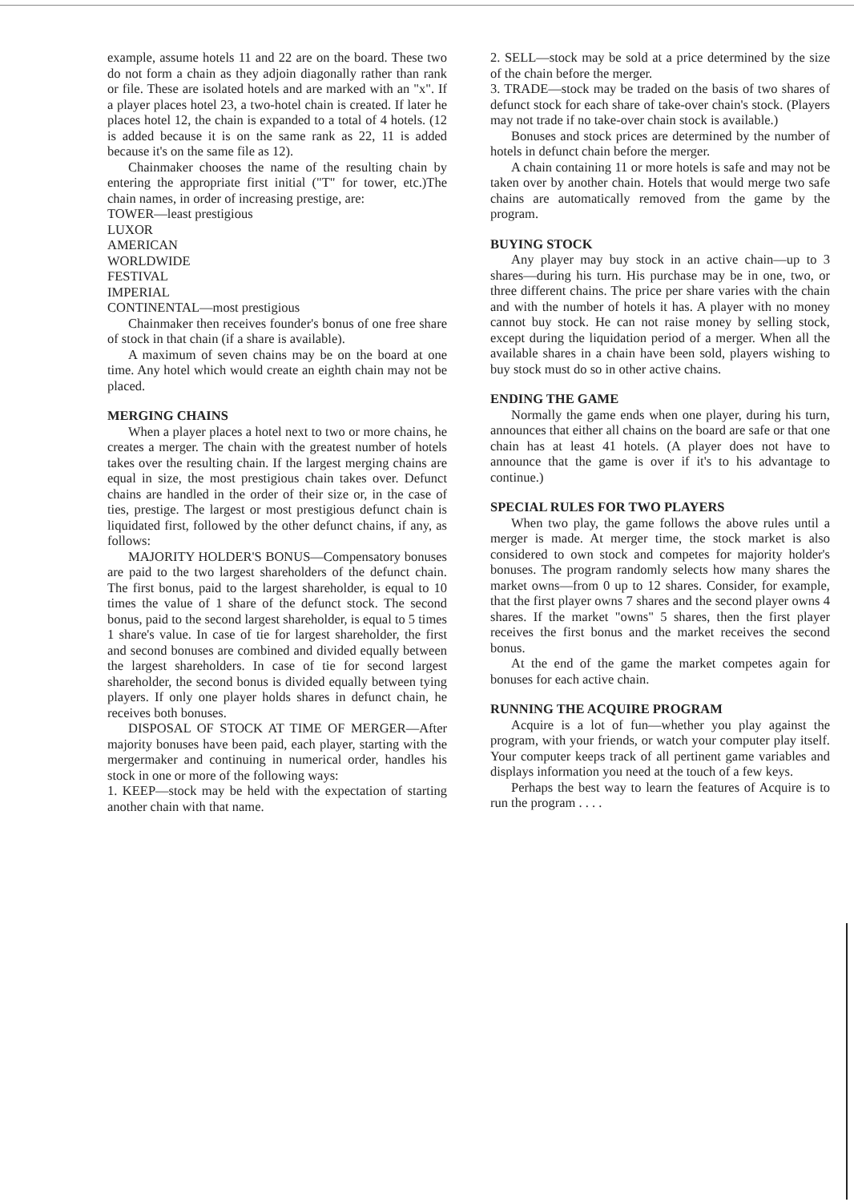example, assume hotels 11 and 22 are on the board. These two do not form a chain as they adjoin diagonally rather than rank or file. These are isolated hotels and are marked with an "x". If a player places hotel 23, a two-hotel chain is created. If later he places hotel 12, the chain is expanded to a total of 4 hotels. (12 is added because it is on the same rank as 22, 11 is added because it's on the same file as 12).
Chainmaker chooses the name of the resulting chain by entering the appropriate first initial ("T" for tower, etc.)The chain names, in order of increasing prestige, are:
TOWER—least prestigious
LUXOR
AMERICAN
WORLDWIDE
FESTIVAL
IMPERIAL
CONTINENTAL—most prestigious
Chainmaker then receives founder's bonus of one free share of stock in that chain (if a share is available).
A maximum of seven chains may be on the board at one time. Any hotel which would create an eighth chain may not be placed.
MERGING CHAINS
When a player places a hotel next to two or more chains, he creates a merger. The chain with the greatest number of hotels takes over the resulting chain. If the largest merging chains are equal in size, the most prestigious chain takes over. Defunct chains are handled in the order of their size or, in the case of ties, prestige. The largest or most prestigious defunct chain is liquidated first, followed by the other defunct chains, if any, as follows:
MAJORITY HOLDER'S BONUS—Compensatory bonuses are paid to the two largest shareholders of the defunct chain. The first bonus, paid to the largest shareholder, is equal to 10 times the value of 1 share of the defunct stock. The second bonus, paid to the second largest shareholder, is equal to 5 times 1 share's value. In case of tie for largest shareholder, the first and second bonuses are combined and divided equally between the largest shareholders. In case of tie for second largest shareholder, the second bonus is divided equally between tying players. If only one player holds shares in defunct chain, he receives both bonuses.
DISPOSAL OF STOCK AT TIME OF MERGER—After majority bonuses have been paid, each player, starting with the mergermaker and continuing in numerical order, handles his stock in one or more of the following ways:
1. KEEP—stock may be held with the expectation of starting another chain with that name.
2. SELL—stock may be sold at a price determined by the size of the chain before the merger.
3. TRADE—stock may be traded on the basis of two shares of defunct stock for each share of take-over chain's stock. (Players may not trade if no take-over chain stock is available.)
Bonuses and stock prices are determined by the number of hotels in defunct chain before the merger.
A chain containing 11 or more hotels is safe and may not be taken over by another chain. Hotels that would merge two safe chains are automatically removed from the game by the program.
BUYING STOCK
Any player may buy stock in an active chain—up to 3 shares—during his turn. His purchase may be in one, two, or three different chains. The price per share varies with the chain and with the number of hotels it has. A player with no money cannot buy stock. He can not raise money by selling stock, except during the liquidation period of a merger. When all the available shares in a chain have been sold, players wishing to buy stock must do so in other active chains.
ENDING THE GAME
Normally the game ends when one player, during his turn, announces that either all chains on the board are safe or that one chain has at least 41 hotels. (A player does not have to announce that the game is over if it's to his advantage to continue.)
SPECIAL RULES FOR TWO PLAYERS
When two play, the game follows the above rules until a merger is made. At merger time, the stock market is also considered to own stock and competes for majority holder's bonuses. The program randomly selects how many shares the market owns—from 0 up to 12 shares. Consider, for example, that the first player owns 7 shares and the second player owns 4 shares. If the market "owns" 5 shares, then the first player receives the first bonus and the market receives the second bonus.
At the end of the game the market competes again for bonuses for each active chain.
RUNNING THE ACQUIRE PROGRAM
Acquire is a lot of fun—whether you play against the program, with your friends, or watch your computer play itself. Your computer keeps track of all pertinent game variables and displays information you need at the touch of a few keys.
Perhaps the best way to learn the features of Acquire is to run the program . . . .